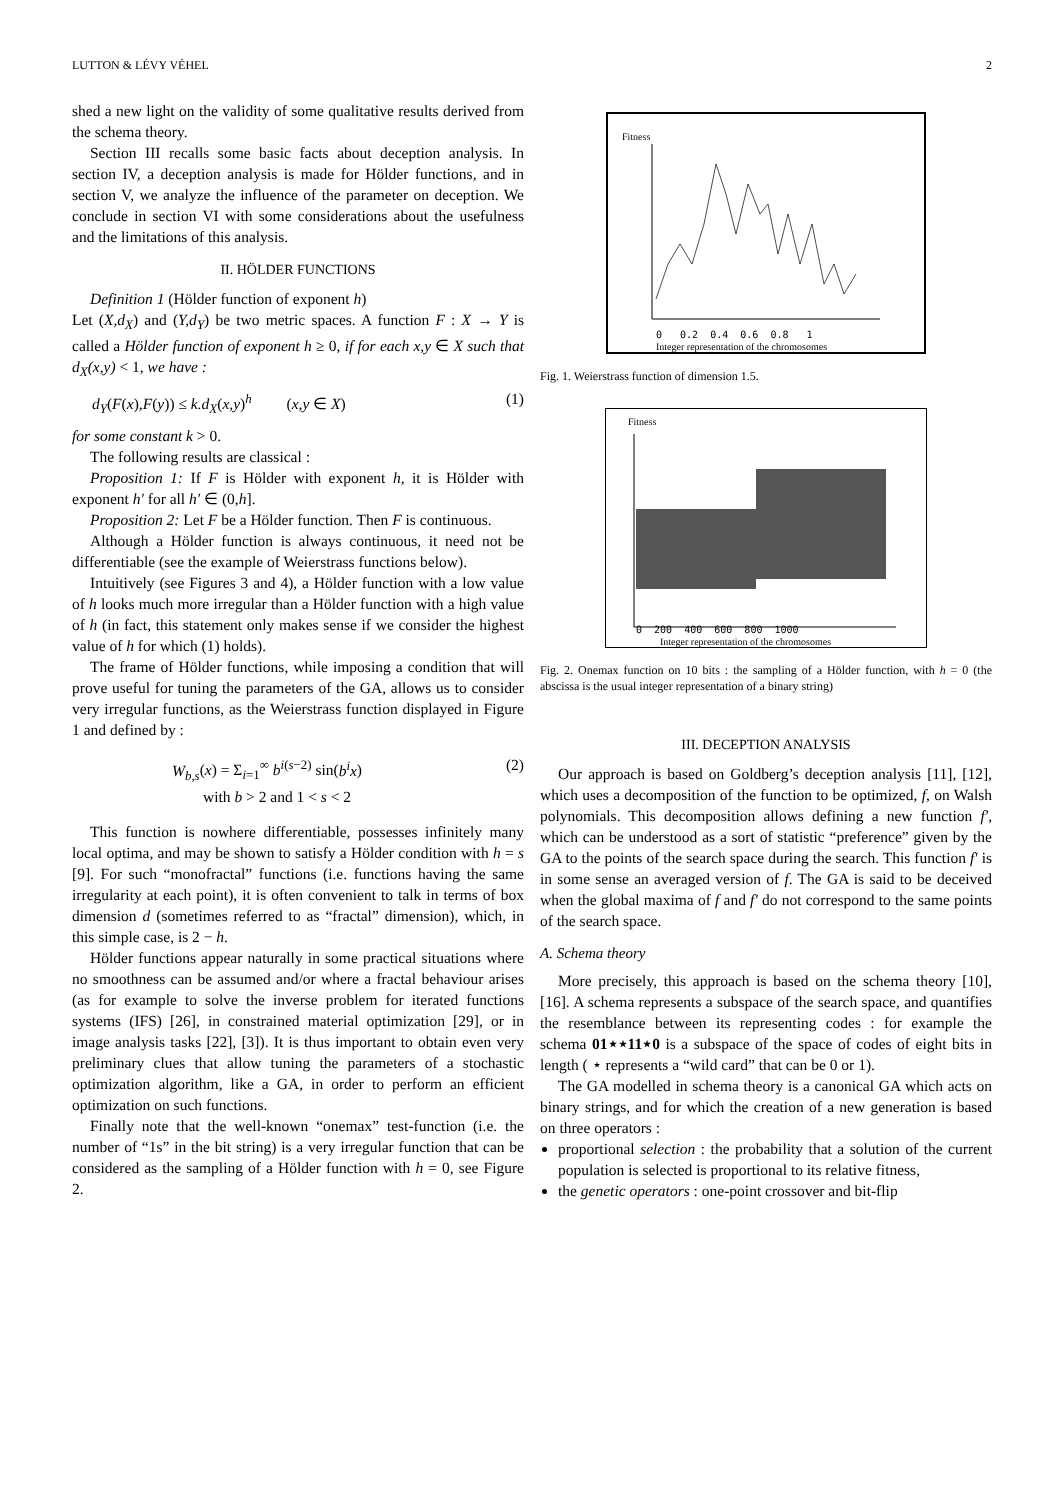LUTTON & LÉVY VÉHEL 2
shed a new light on the validity of some qualitative results derived from the schema theory.
Section III recalls some basic facts about deception analysis. In section IV, a deception analysis is made for Hölder functions, and in section V, we analyze the influence of the parameter on deception. We conclude in section VI with some considerations about the usefulness and the limitations of this analysis.
II. HÖLDER FUNCTIONS
Definition 1 (Hölder function of exponent h)
Let (X,d<sub>X</sub>) and (Y,d<sub>Y</sub>) be two metric spaces. A function F : X → Y is called a Hölder function of exponent h ≥ 0, if for each x,y ∈ X such that d<sub>X</sub>(x,y) < 1, we have :
d<sub>Y</sub>(F(x),F(y)) ≤ k.d<sub>X</sub>(x,y)<sup>h</sup> (x,y ∈ X) (1)
for some constant k > 0.
The following results are classical :
Proposition 1: If F is Hölder with exponent h, it is Hölder with exponent h′ for all h′ ∈ (0,h].
Proposition 2: Let F be a Hölder function. Then F is continuous.
Although a Hölder function is always continuous, it need not be differentiable (see the example of Weierstrass functions below).
Intuitively (see Figures 3 and 4), a Hölder function with a low value of h looks much more irregular than a Hölder function with a high value of h (in fact, this statement only makes sense if we consider the highest value of h for which (1) holds).
The frame of Hölder functions, while imposing a condition that will prove useful for tuning the parameters of the GA, allows us to consider very irregular functions, as the Weierstrass function displayed in Figure 1 and defined by :
W<sub>b,s</sub>(x) = Σ<sub>i=1</sub><sup>∞</sup> b<sup>i(s−2)</sup> sin(b<sup>i</sup>x)
with b > 2 and 1 < s < 2 (2)
This function is nowhere differentiable, possesses infinitely many local optima, and may be shown to satisfy a Hölder condition with h = s [9]. For such “monofractal” functions (i.e. functions having the same irregularity at each point), it is often convenient to talk in terms of box dimension d (sometimes referred to as “fractal” dimension), which, in this simple case, is 2 − h.
Hölder functions appear naturally in some practical situations where no smoothness can be assumed and/or where a fractal behaviour arises (as for example to solve the inverse problem for iterated functions systems (IFS) [26], in constrained material optimization [29], or in image analysis tasks [22], [3]). It is thus important to obtain even very preliminary clues that allow tuning the parameters of a stochastic optimization algorithm, like a GA, in order to perform an efficient optimization on such functions.
Finally note that the well-known “onemax” test-function (i.e. the number of “1s” in the bit string) is a very irregular function that can be considered as the sampling of a Hölder function with h = 0, see Figure 2.
Fitness
0 0.2 0.4 0.6 0.8 1
Integer representation of the chromosomes
Fig. 1. Weierstrass function of dimension 1.5.
Fitness
0 200 400 600 800 1000
Integer representation of the chromosomes
Fig. 2. Onemax function on 10 bits : the sampling of a Hölder function, with h = 0 (the abscissa is the usual integer representation of a binary string)
III. DECEPTION ANALYSIS
Our approach is based on Goldberg’s deception analysis [11], [12], which uses a decomposition of the function to be optimized, f, on Walsh polynomials. This decomposition allows defining a new function f′, which can be understood as a sort of statistic “preference” given by the GA to the points of the search space during the search. This function f′ is in some sense an averaged version of f. The GA is said to be deceived when the global maxima of f and f′ do not correspond to the same points of the search space.
A. Schema theory
More precisely, this approach is based on the schema theory [10], [16]. A schema represents a subspace of the search space, and quantifies the resemblance between its representing codes : for example the schema 01⋆⋆11⋆0 is a subspace of the space of codes of eight bits in length ( ⋆ represents a “wild card” that can be 0 or 1).
The GA modelled in schema theory is a canonical GA which acts on binary strings, and for which the creation of a new generation is based on three operators :
proportional selection : the probability that a solution of the current population is selected is proportional to its relative fitness,
the genetic operators : one-point crossover and bit-flip